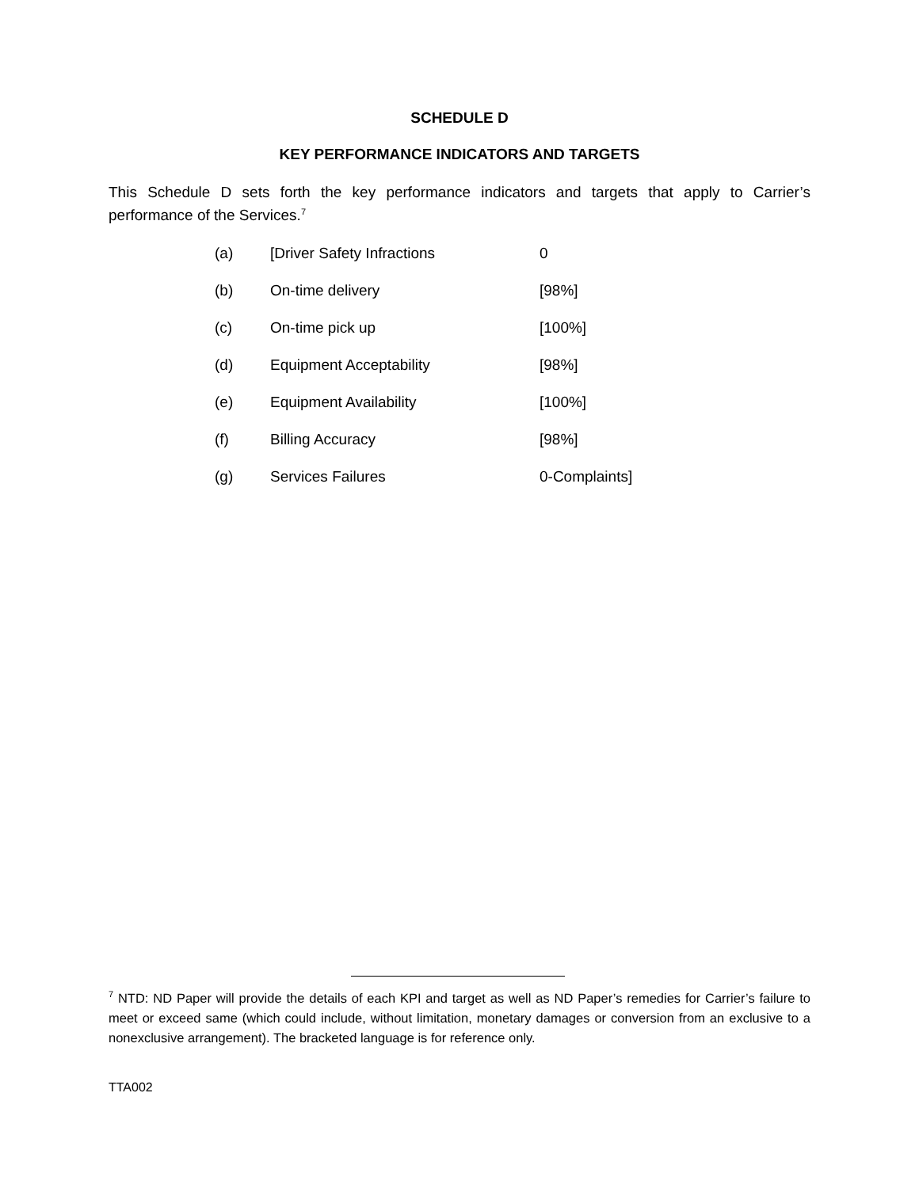SCHEDULE D
KEY PERFORMANCE INDICATORS AND TARGETS
This Schedule D sets forth the key performance indicators and targets that apply to Carrier’s performance of the Services.<sup>7</sup>
| (a) | [Driver Safety Infractions | 0 |
| (b) | On-time delivery | [98%] |
| (c) | On-time pick up | [100%] |
| (d) | Equipment Acceptability | [98%] |
| (e) | Equipment Availability | [100%] |
| (f) | Billing Accuracy | [98%] |
| (g) | Services Failures | 0-Complaints] |
<sup>7</sup> NTD: ND Paper will provide the details of each KPI and target as well as ND Paper’s remedies for Carrier’s failure to meet or exceed same (which could include, without limitation, monetary damages or conversion from an exclusive to a nonexclusive arrangement). The bracketed language is for reference only.
TTA002